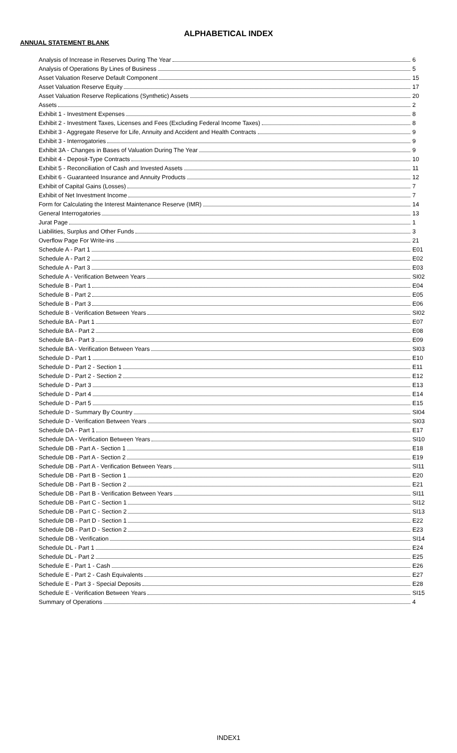ALPHABETICAL INDEX
ANNUAL STATEMENT BLANK
Analysis of Increase in Reserves During The Year 6
Analysis of Operations By Lines of Business 5
Asset Valuation Reserve Default Component 15
Asset Valuation Reserve Equity 17
Asset Valuation Reserve Replications (Synthetic) Assets 20
Assets 2
Exhibit 1 - Investment Expenses 8
Exhibit 2 - Investment Taxes, Licenses and Fees (Excluding Federal Income Taxes) 8
Exhibit 3 - Aggregate Reserve for Life, Annuity and Accident and Health Contracts 9
Exhibit 3 - Interrogatories 9
Exhibit 3A - Changes in Bases of Valuation During The Year 9
Exhibit 4 - Deposit-Type Contracts 10
Exhibit 5 - Reconciliation of Cash and Invested Assets 11
Exhibit 6 - Guaranteed Insurance and Annuity Products 12
Exhibit of Capital Gains (Losses) 7
Exhibit of Net Investment Income 7
Form for Calculating the Interest Maintenance Reserve (IMR) 14
General Interrogatories 13
Jurat Page 1
Liabilities, Surplus and Other Funds 3
Overflow Page For Write-ins 21
Schedule A - Part 1 E01
Schedule A - Part 2 E02
Schedule A - Part 3 E03
Schedule A - Verification Between Years SI02
Schedule B - Part 1 E04
Schedule B - Part 2 E05
Schedule B - Part 3 E06
Schedule B - Verification Between Years SI02
Schedule BA - Part 1 E07
Schedule BA - Part 2 E08
Schedule BA - Part 3 E09
Schedule BA - Verification Between Years SI03
Schedule D - Part 1 E10
Schedule D - Part 2 - Section 1 E11
Schedule D - Part 2 - Section 2 E12
Schedule D - Part 3 E13
Schedule D - Part 4 E14
Schedule D - Part 5 E15
Schedule D - Summary By Country SI04
Schedule D - Verification Between Years SI03
Schedule DA - Part 1 E17
Schedule DA - Verification Between Years SI10
Schedule DB - Part A - Section 1 E18
Schedule DB - Part A - Section 2 E19
Schedule DB - Part A - Verification Between Years SI11
Schedule DB - Part B - Section 1 E20
Schedule DB - Part B - Section 2 E21
Schedule DB - Part B - Verification Between Years SI11
Schedule DB - Part C - Section 1 SI12
Schedule DB - Part C - Section 2 SI13
Schedule DB - Part D - Section 1 E22
Schedule DB - Part D - Section 2 E23
Schedule DB - Verification SI14
Schedule DL - Part 1 E24
Schedule DL - Part 2 E25
Schedule E - Part 1 - Cash E26
Schedule E - Part 2 - Cash Equivalents E27
Schedule E - Part 3 - Special Deposits E28
Schedule E - Verification Between Years SI15
Summary of Operations 4
INDEX1